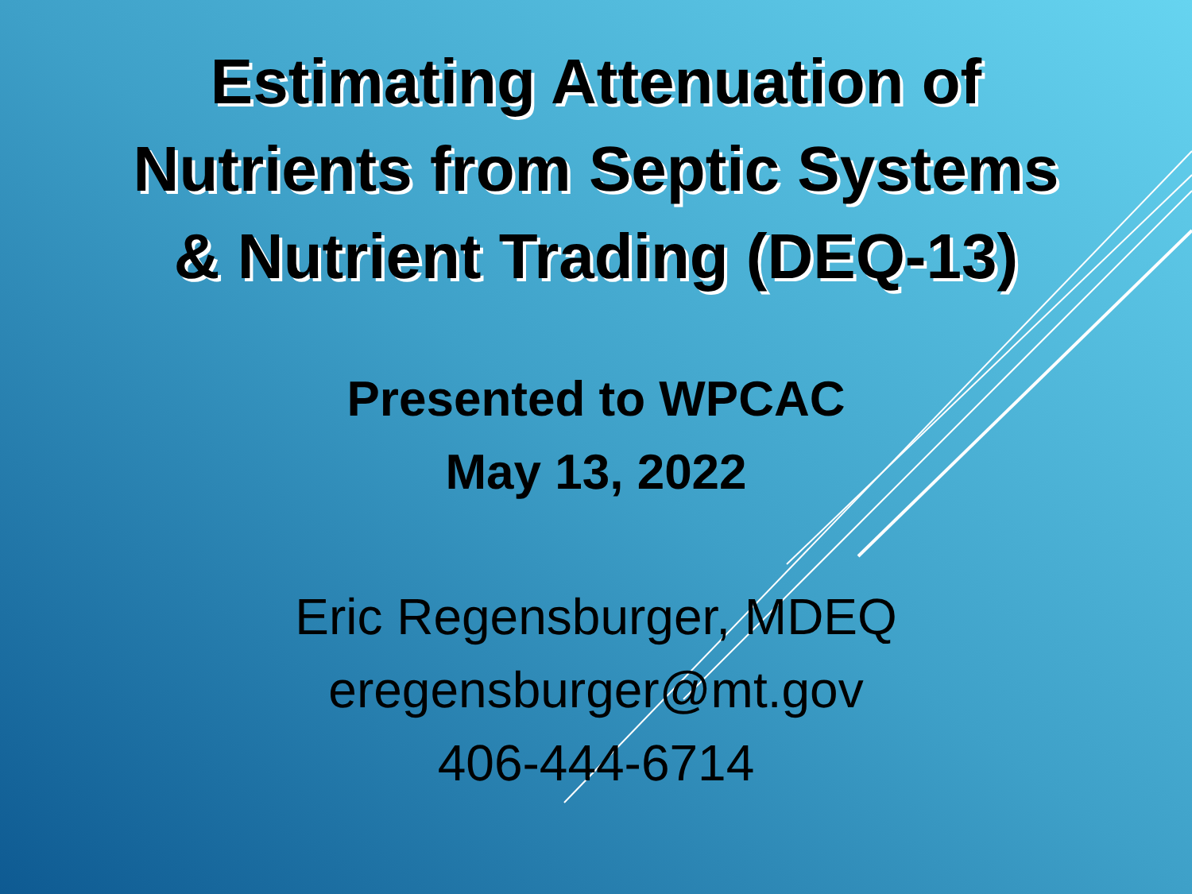Estimating Attenuation of
Nutrients from Septic Systems
& Nutrient Trading (DEQ-13)
Presented to WPCAC
May 13, 2022
Eric Regensburger, MDEQ
eregensburger@mt.gov
406-444-6714